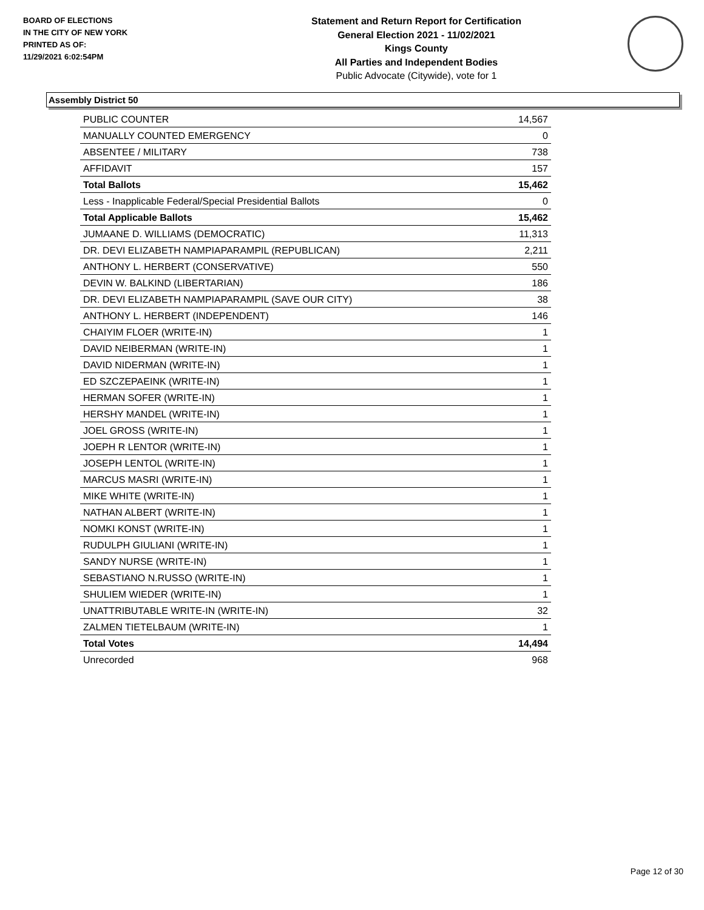BOARD OF ELECTIONS
IN THE CITY OF NEW YORK
PRINTED AS OF:
11/29/2021 6:02:54PM
Statement and Return Report for Certification
General Election 2021 - 11/02/2021
Kings County
All Parties and Independent Bodies
Public Advocate (Citywide), vote for 1
Assembly District 50
| PUBLIC COUNTER | 14,567 |
| MANUALLY COUNTED EMERGENCY | 0 |
| ABSENTEE / MILITARY | 738 |
| AFFIDAVIT | 157 |
| Total Ballots | 15,462 |
| Less - Inapplicable Federal/Special Presidential Ballots | 0 |
| Total Applicable Ballots | 15,462 |
| JUMAANE D. WILLIAMS (DEMOCRATIC) | 11,313 |
| DR. DEVI ELIZABETH NAMPIAPARAMPIL (REPUBLICAN) | 2,211 |
| ANTHONY L. HERBERT (CONSERVATIVE) | 550 |
| DEVIN W. BALKIND (LIBERTARIAN) | 186 |
| DR. DEVI ELIZABETH NAMPIAPARAMPIL (SAVE OUR CITY) | 38 |
| ANTHONY L. HERBERT (INDEPENDENT) | 146 |
| CHAIYIM FLOER (WRITE-IN) | 1 |
| DAVID NEIBERMAN (WRITE-IN) | 1 |
| DAVID NIDERMAN (WRITE-IN) | 1 |
| ED SZCZEPAEINK (WRITE-IN) | 1 |
| HERMAN SOFER (WRITE-IN) | 1 |
| HERSHY MANDEL (WRITE-IN) | 1 |
| JOEL GROSS (WRITE-IN) | 1 |
| JOEPH R LENTOR (WRITE-IN) | 1 |
| JOSEPH LENTOL (WRITE-IN) | 1 |
| MARCUS MASRI (WRITE-IN) | 1 |
| MIKE WHITE (WRITE-IN) | 1 |
| NATHAN ALBERT (WRITE-IN) | 1 |
| NOMKI KONST (WRITE-IN) | 1 |
| RUDULPH GIULIANI (WRITE-IN) | 1 |
| SANDY NURSE (WRITE-IN) | 1 |
| SEBASTIANO N.RUSSO (WRITE-IN) | 1 |
| SHULIEM WIEDER (WRITE-IN) | 1 |
| UNATTRIBUTABLE WRITE-IN (WRITE-IN) | 32 |
| ZALMEN TIETELBAUM (WRITE-IN) | 1 |
| Total Votes | 14,494 |
| Unrecorded | 968 |
Page 12 of 30